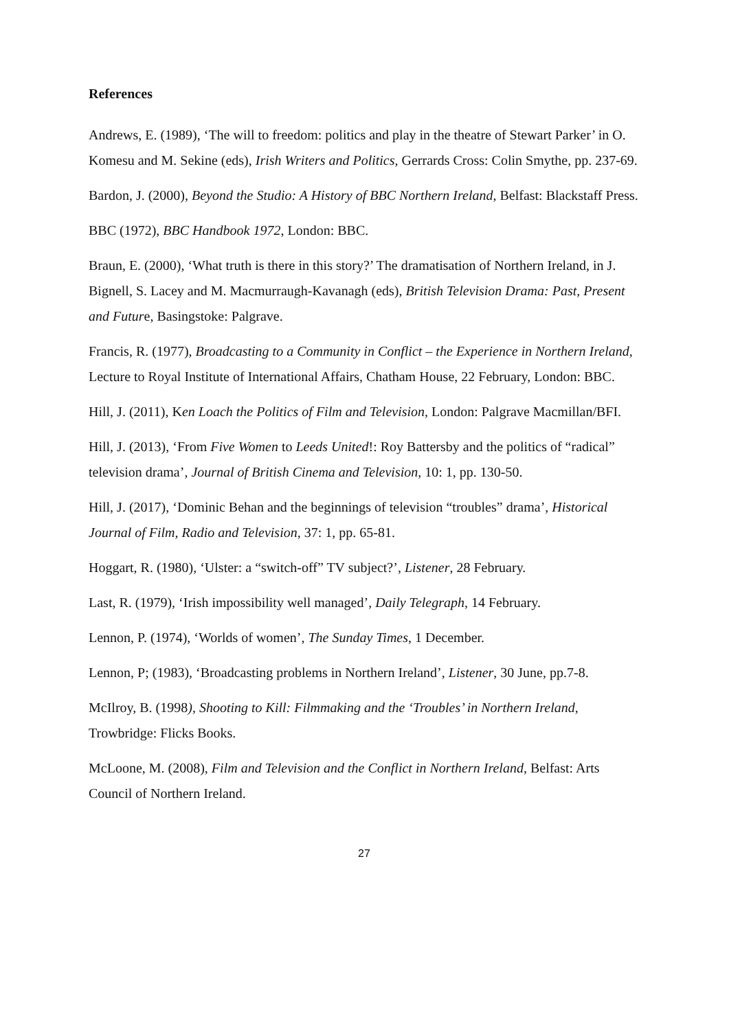References
Andrews, E. (1989), ‘The will to freedom: politics and play in the theatre of Stewart Parker’ in O. Komesu and M. Sekine (eds), Irish Writers and Politics, Gerrards Cross: Colin Smythe, pp. 237-69.
Bardon, J. (2000), Beyond the Studio: A History of BBC Northern Ireland, Belfast: Blackstaff Press.
BBC (1972), BBC Handbook 1972, London: BBC.
Braun, E. (2000), ‘What truth is there in this story?’ The dramatisation of Northern Ireland, in J. Bignell, S. Lacey and M. Macmurraugh-Kavanagh (eds), British Television Drama: Past, Present and Future, Basingstoke: Palgrave.
Francis, R. (1977), Broadcasting to a Community in Conflict – the Experience in Northern Ireland, Lecture to Royal Institute of International Affairs, Chatham House, 22 February, London: BBC.
Hill, J. (2011), Ken Loach the Politics of Film and Television, London: Palgrave Macmillan/BFI.
Hill, J. (2013), ‘From Five Women to Leeds United!: Roy Battersby and the politics of “radical” television drama’, Journal of British Cinema and Television, 10: 1, pp. 130-50.
Hill, J. (2017), ‘Dominic Behan and the beginnings of television “troubles” drama’, Historical Journal of Film, Radio and Television, 37: 1, pp. 65-81.
Hoggart, R. (1980), ‘Ulster: a “switch-off” TV subject?’, Listener, 28 February.
Last, R. (1979), ‘Irish impossibility well managed’, Daily Telegraph, 14 February.
Lennon, P. (1974), ‘Worlds of women’, The Sunday Times, 1 December.
Lennon, P; (1983), ‘Broadcasting problems in Northern Ireland’, Listener, 30 June, pp.7-8.
McIlroy, B. (1998), Shooting to Kill: Filmmaking and the ‘Troubles’ in Northern Ireland, Trowbridge: Flicks Books.
McLoone, M. (2008), Film and Television and the Conflict in Northern Ireland, Belfast: Arts Council of Northern Ireland.
27